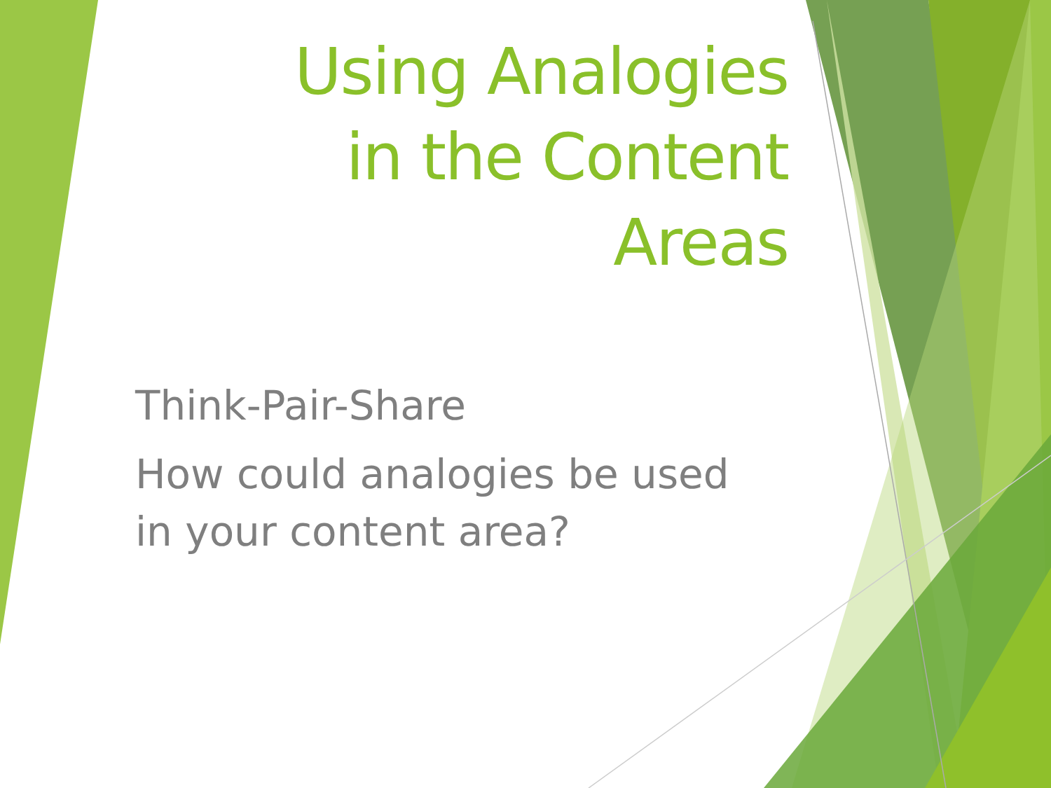Using Analogies
in the Content
Areas
Think-Pair-Share
How could analogies be used in your content area?